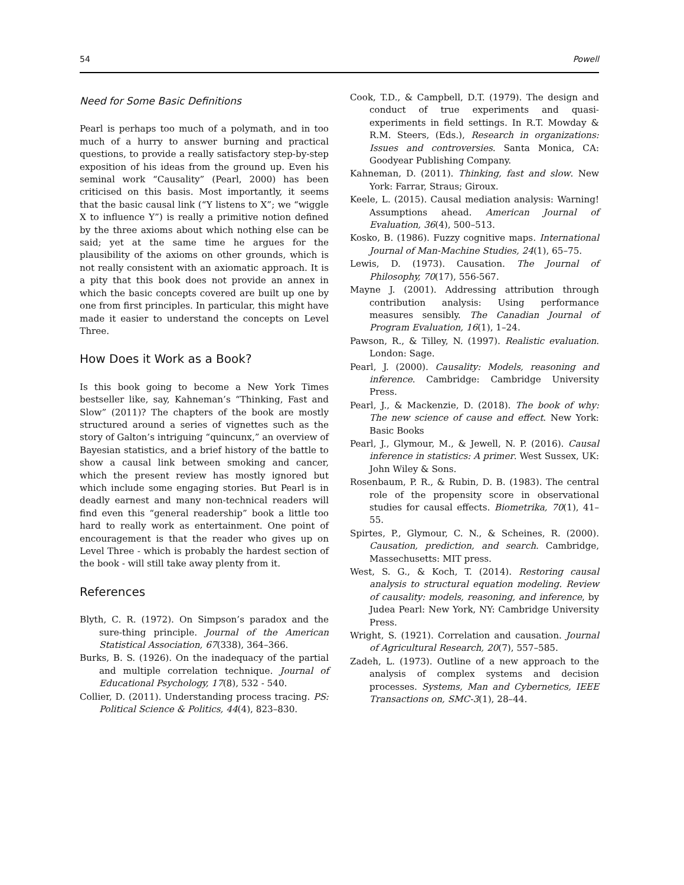54 Powell
Need for Some Basic Definitions
Pearl is perhaps too much of a polymath, and in too much of a hurry to answer burning and practical questions, to provide a really satisfactory step-by-step exposition of his ideas from the ground up. Even his seminal work “Causality” (Pearl, 2000) has been criticised on this basis. Most importantly, it seems that the basic causal link (“Y listens to X”; we “wiggle X to influence Y”) is really a primitive notion defined by the three axioms about which nothing else can be said; yet at the same time he argues for the plausibility of the axioms on other grounds, which is not really consistent with an axiomatic approach. It is a pity that this book does not provide an annex in which the basic concepts covered are built up one by one from first principles. In particular, this might have made it easier to understand the concepts on Level Three.
How Does it Work as a Book?
Is this book going to become a New York Times bestseller like, say, Kahneman’s “Thinking, Fast and Slow” (2011)? The chapters of the book are mostly structured around a series of vignettes such as the story of Galton’s intriguing “quincunx,” an overview of Bayesian statistics, and a brief history of the battle to show a causal link between smoking and cancer, which the present review has mostly ignored but which include some engaging stories. But Pearl is in deadly earnest and many non-technical readers will find even this “general readership” book a little too hard to really work as entertainment. One point of encouragement is that the reader who gives up on Level Three - which is probably the hardest section of the book - will still take away plenty from it.
References
Blyth, C. R. (1972). On Simpson’s paradox and the sure-thing principle. Journal of the American Statistical Association, 67(338), 364–366.
Burks, B. S. (1926). On the inadequacy of the partial and multiple correlation technique. Journal of Educational Psychology, 17(8), 532 - 540.
Collier, D. (2011). Understanding process tracing. PS: Political Science & Politics, 44(4), 823–830.
Cook, T.D., & Campbell, D.T. (1979). The design and conduct of true experiments and quasi-experiments in field settings. In R.T. Mowday & R.M. Steers, (Eds.), Research in organizations: Issues and controversies. Santa Monica, CA: Goodyear Publishing Company.
Kahneman, D. (2011). Thinking, fast and slow. New York: Farrar, Straus; Giroux.
Keele, L. (2015). Causal mediation analysis: Warning! Assumptions ahead. American Journal of Evaluation, 36(4), 500–513.
Kosko, B. (1986). Fuzzy cognitive maps. International Journal of Man-Machine Studies, 24(1), 65–75.
Lewis, D. (1973). Causation. The Journal of Philosophy, 70(17), 556-567.
Mayne J. (2001). Addressing attribution through contribution analysis: Using performance measures sensibly. The Canadian Journal of Program Evaluation, 16(1), 1–24.
Pawson, R., & Tilley, N. (1997). Realistic evaluation. London: Sage.
Pearl, J. (2000). Causality: Models, reasoning and inference. Cambridge: Cambridge University Press.
Pearl, J., & Mackenzie, D. (2018). The book of why: The new science of cause and effect. New York: Basic Books
Pearl, J., Glymour, M., & Jewell, N. P. (2016). Causal inference in statistics: A primer. West Sussex, UK: John Wiley & Sons.
Rosenbaum, P. R., & Rubin, D. B. (1983). The central role of the propensity score in observational studies for causal effects. Biometrika, 70(1), 41–55.
Spirtes, P., Glymour, C. N., & Scheines, R. (2000). Causation, prediction, and search. Cambridge, Massechusetts: MIT press.
West, S. G., & Koch, T. (2014). Restoring causal analysis to structural equation modeling. Review of causality: models, reasoning, and inference, by Judea Pearl: New York, NY: Cambridge University Press.
Wright, S. (1921). Correlation and causation. Journal of Agricultural Research, 20(7), 557–585.
Zadeh, L. (1973). Outline of a new approach to the analysis of complex systems and decision processes. Systems, Man and Cybernetics, IEEE Transactions on, SMC-3(1), 28–44.